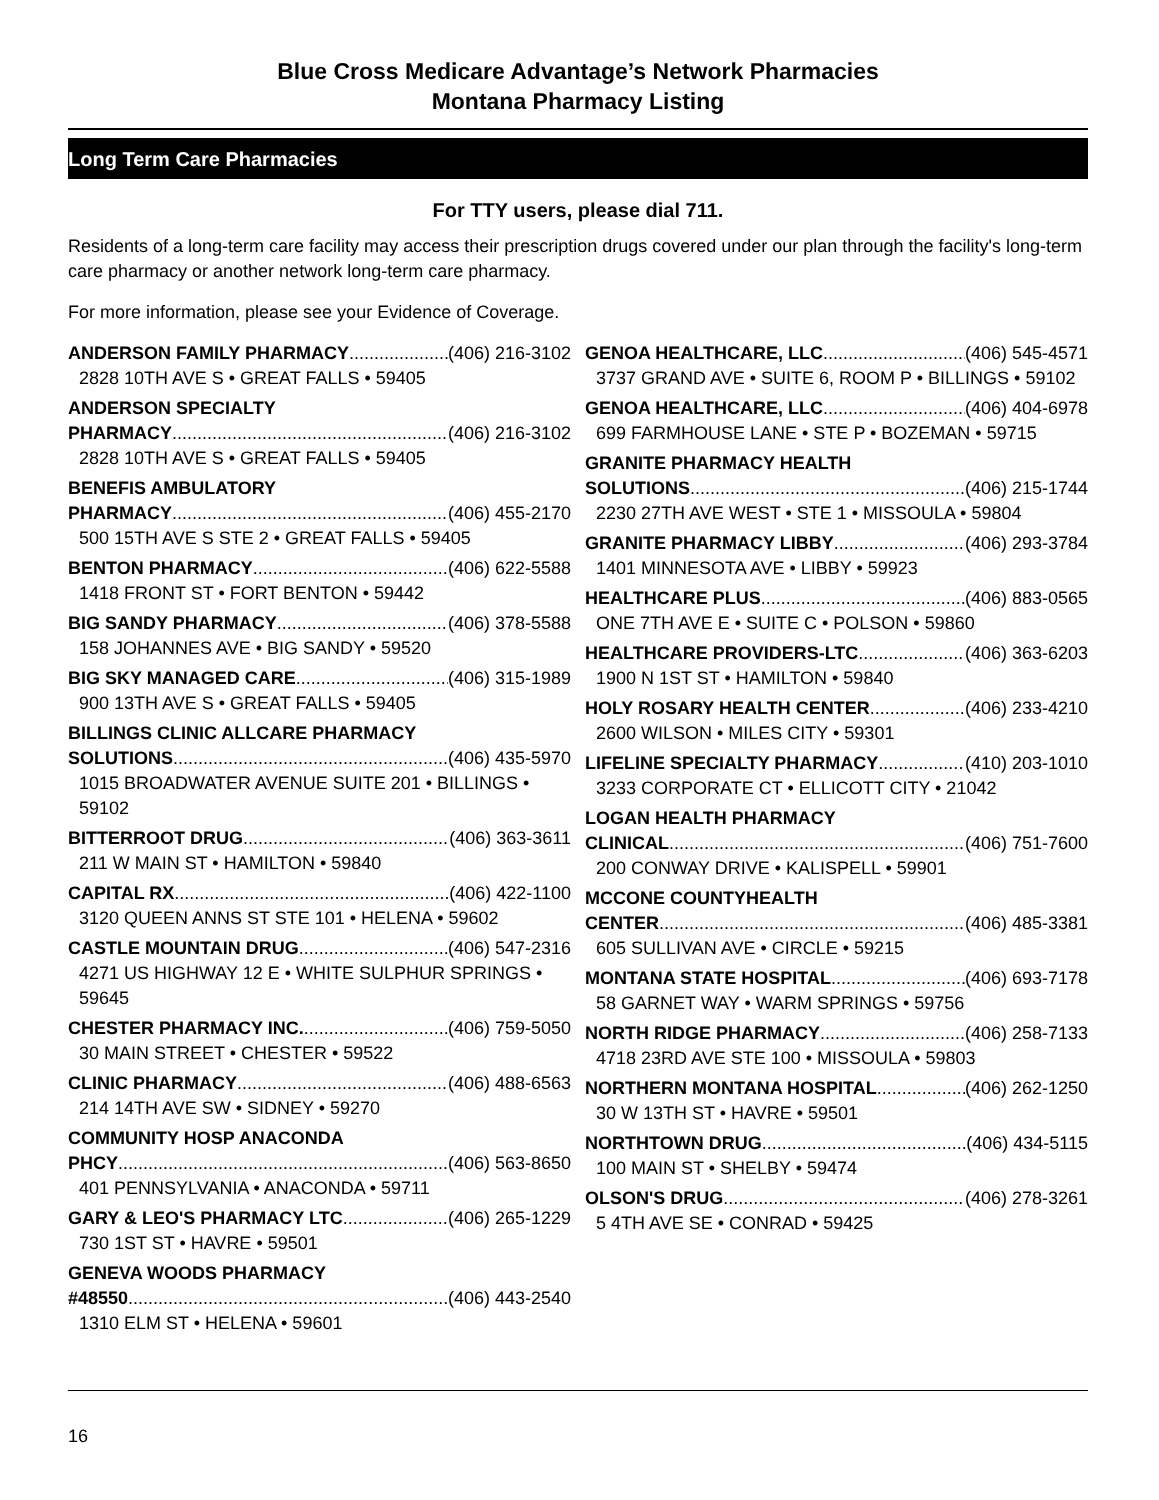Blue Cross Medicare Advantage’s Network Pharmacies
Montana Pharmacy Listing
Long Term Care Pharmacies
For TTY users, please dial 711.
Residents of a long-term care facility may access their prescription drugs covered under our plan through the facility's long-term care pharmacy or another network long-term care pharmacy.
For more information, please see your Evidence of Coverage.
ANDERSON FAMILY PHARMACY (406) 216-3102
2828 10TH AVE S • GREAT FALLS • 59405
ANDERSON SPECIALTY
PHARMACY (406) 216-3102
2828 10TH AVE S • GREAT FALLS • 59405
BENEFIS AMBULATORY
PHARMACY (406) 455-2170
500 15TH AVE S STE 2 • GREAT FALLS • 59405
BENTON PHARMACY (406) 622-5588
1418 FRONT ST • FORT BENTON • 59442
BIG SANDY PHARMACY (406) 378-5588
158 JOHANNES AVE • BIG SANDY • 59520
BIG SKY MANAGED CARE (406) 315-1989
900 13TH AVE S • GREAT FALLS • 59405
BILLINGS CLINIC ALLCARE PHARMACY
SOLUTIONS (406) 435-5970
1015 BROADWATER AVENUE SUITE 201 • BILLINGS • 59102
BITTERROOT DRUG (406) 363-3611
211 W MAIN ST • HAMILTON • 59840
CAPITAL RX (406) 422-1100
3120 QUEEN ANNS ST STE 101 • HELENA • 59602
CASTLE MOUNTAIN DRUG (406) 547-2316
4271 US HIGHWAY 12 E • WHITE SULPHUR SPRINGS • 59645
CHESTER PHARMACY INC. (406) 759-5050
30 MAIN STREET • CHESTER • 59522
CLINIC PHARMACY (406) 488-6563
214 14TH AVE SW • SIDNEY • 59270
COMMUNITY HOSP ANACONDA
PHCY (406) 563-8650
401 PENNSYLVANIA • ANACONDA • 59711
GARY & LEO'S PHARMACY LTC (406) 265-1229
730 1ST ST • HAVRE • 59501
GENEVA WOODS PHARMACY
#48550 (406) 443-2540
1310 ELM ST • HELENA • 59601
GENOA HEALTHCARE, LLC (406) 545-4571
3737 GRAND AVE • SUITE 6, ROOM P • BILLINGS • 59102
GENOA HEALTHCARE, LLC (406) 404-6978
699 FARMHOUSE LANE • STE P • BOZEMAN • 59715
GRANITE PHARMACY HEALTH
SOLUTIONS (406) 215-1744
2230 27TH AVE WEST • STE 1 • MISSOULA • 59804
GRANITE PHARMACY LIBBY (406) 293-3784
1401 MINNESOTA AVE • LIBBY • 59923
HEALTHCARE PLUS (406) 883-0565
ONE 7TH AVE E • SUITE C • POLSON • 59860
HEALTHCARE PROVIDERS-LTC (406) 363-6203
1900 N 1ST ST • HAMILTON • 59840
HOLY ROSARY HEALTH CENTER (406) 233-4210
2600 WILSON • MILES CITY • 59301
LIFELINE SPECIALTY PHARMACY (410) 203-1010
3233 CORPORATE CT • ELLICOTT CITY • 21042
LOGAN HEALTH PHARMACY
CLINICAL (406) 751-7600
200 CONWAY DRIVE • KALISPELL • 59901
MCCONE COUNTYHEALTH
CENTER (406) 485-3381
605 SULLIVAN AVE • CIRCLE • 59215
MONTANA STATE HOSPITAL (406) 693-7178
58 GARNET WAY • WARM SPRINGS • 59756
NORTH RIDGE PHARMACY (406) 258-7133
4718 23RD AVE STE 100 • MISSOULA • 59803
NORTHERN MONTANA HOSPITAL (406) 262-1250
30 W 13TH ST • HAVRE • 59501
NORTHTOWN DRUG (406) 434-5115
100 MAIN ST • SHELBY • 59474
OLSON'S DRUG (406) 278-3261
5 4TH AVE SE • CONRAD • 59425
16